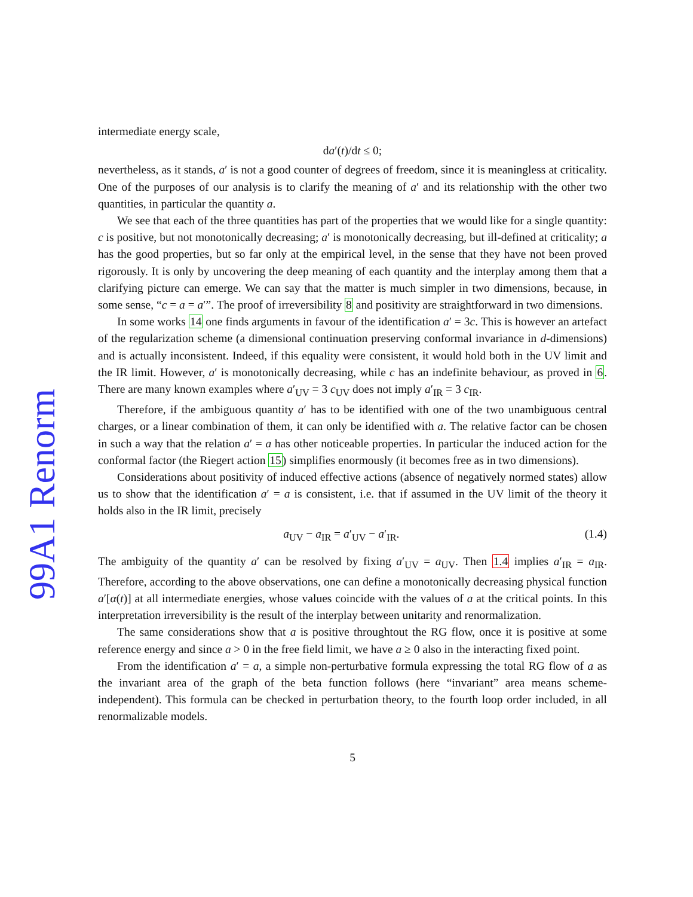99A1 Renorm
intermediate energy scale,
da′(t)/dt ≤ 0;
nevertheless, as it stands, a′ is not a good counter of degrees of freedom, since it is meaningless at criticality. One of the purposes of our analysis is to clarify the meaning of a′ and its relationship with the other two quantities, in particular the quantity a.
We see that each of the three quantities has part of the properties that we would like for a single quantity: c is positive, but not monotonically decreasing; a′ is monotonically decreasing, but ill-defined at criticality; a has the good properties, but so far only at the empirical level, in the sense that they have not been proved rigorously. It is only by uncovering the deep meaning of each quantity and the interplay among them that a clarifying picture can emerge. We can say that the matter is much simpler in two dimensions, because, in some sense, “c = a = a′”. The proof of irreversibility 8 and positivity are straightforward in two dimensions.
In some works 14 one finds arguments in favour of the identification a′ = 3c. This is however an artefact of the regularization scheme (a dimensional continuation preserving conformal invariance in d-dimensions) and is actually inconsistent. Indeed, if this equality were consistent, it would hold both in the UV limit and the IR limit. However, a′ is monotonically decreasing, while c has an indefinite behaviour, as proved in 6. There are many known examples where a′<sub>UV</sub> = 3 c<sub>UV</sub> does not imply a′<sub>IR</sub> = 3 c<sub>IR</sub>.
Therefore, if the ambiguous quantity a′ has to be identified with one of the two unambiguous central charges, or a linear combination of them, it can only be identified with a. The relative factor can be chosen in such a way that the relation a′ = a has other noticeable properties. In particular the induced action for the conformal factor (the Riegert action 15) simplifies enormously (it becomes free as in two dimensions).
Considerations about positivity of induced effective actions (absence of negatively normed states) allow us to show that the identification a′ = a is consistent, i.e. that if assumed in the UV limit of the theory it holds also in the IR limit, precisely
a<sub>UV</sub> − a<sub>IR</sub> = a′<sub>UV</sub> − a′<sub>IR</sub>. (1.4)
The ambiguity of the quantity a′ can be resolved by fixing a′<sub>UV</sub> = a<sub>UV</sub>. Then 1.4 implies a′<sub>IR</sub> = a<sub>IR</sub>. Therefore, according to the above observations, one can define a monotonically decreasing physical function a′[α(t)] at all intermediate energies, whose values coincide with the values of a at the critical points. In this interpretation irreversibility is the result of the interplay between unitarity and renormalization.
The same considerations show that a is positive throughtout the RG flow, once it is positive at some reference energy and since a > 0 in the free field limit, we have a ≥ 0 also in the interacting fixed point.
From the identification a′ = a, a simple non-perturbative formula expressing the total RG flow of a as the invariant area of the graph of the beta function follows (here “invariant” area means scheme-independent). This formula can be checked in perturbation theory, to the fourth loop order included, in all renormalizable models.
5